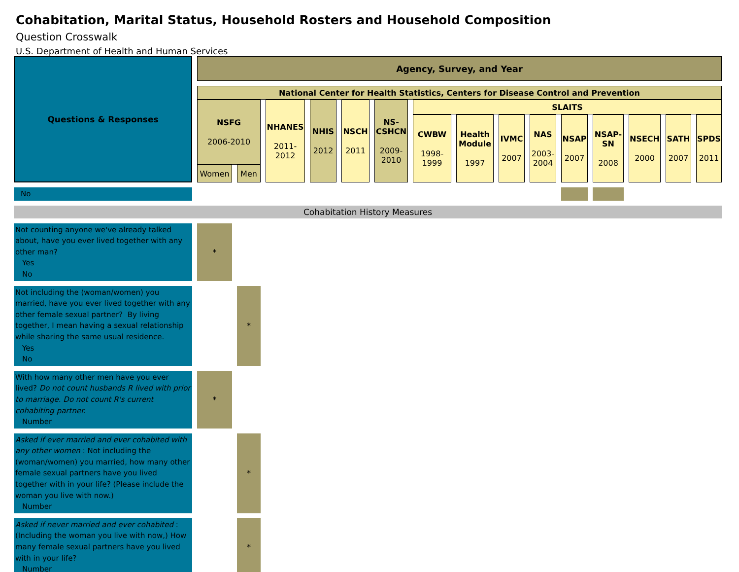Cohabitation, Marital Status, Household Rosters and Household Composition
Question Crosswalk
U.S. Department of Health and Human Services
| Questions & Responses | Agency, Survey, and Year | | | | | | | | | | | | | | |
| | National Center for Health Statistics, Centers for Disease Control and Prevention | | | | | | | | | | | | | | |
| | NSFG 2006-2010 | | NHANES 2011- 2012 | NHIS 2012 | NSCH 2011 | NS- CSHCN 2009- 2010 | SLAITS | | | | | | | | |
| | | | | | | | CWBW 1998- 1999 | Health Module 1997 | IVMC 2007 | NAS 2003- 2004 | NSAP 2007 | NSAP- SN 2008 | NSECH 2000 | SATH 2007 | SPDS 2011 |
| | Women | Men | | | | | | | | | | | | | |
| No | | | | | | | | | | | | | | | |
| Cohabitation History Measures | | | | | | | | | | | | | | | |
| Not counting anyone we've already talked about, have you ever lived together with any other man? Yes No | * | | | | | | | | | | | | | | |
| Not including the (woman/women) you married, have you ever lived together with any other female sexual partner? By living together, I mean having a sexual relationship while sharing the same usual residence. Yes No | | * | | | | | | | | | | | | | |
| With how many other men have you ever lived? Do not count husbands R lived with prior to marriage. Do not count R's current cohabiting partner. Number | * | | | | | | | | | | | | | | |
| Asked if ever married and ever cohabited with any other women : Not including the (woman/women) you married, how many other female sexual partners have you lived together with in your life? (Please include the woman you live with now.) Number | | * | | | | | | | | | | | | | |
| Asked if never married and ever cohabited : (Including the woman you live with now,) How many female sexual partners have you lived with in your life? Number | | * | | | | | | | | | | | | | |